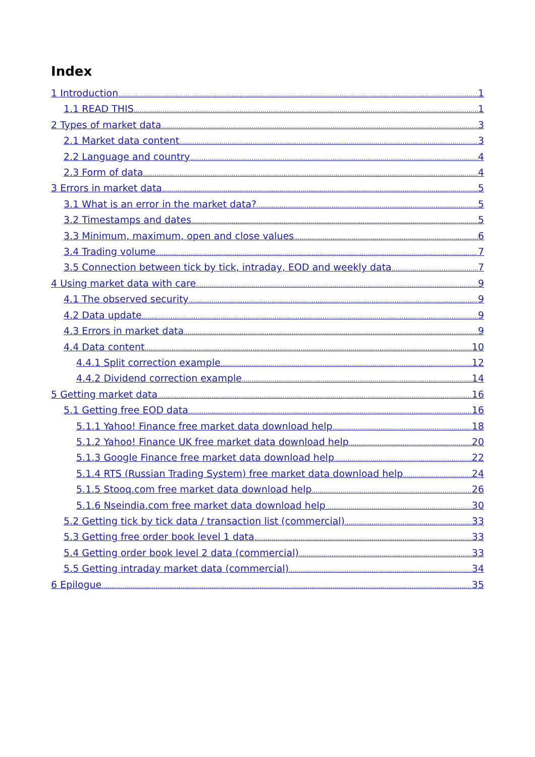Index
1 Introduction 1
1.1 READ THIS 1
2 Types of market data 3
2.1 Market data content 3
2.2 Language and country 4
2.3 Form of data 4
3 Errors in market data 5
3.1 What is an error in the market data? 5
3.2 Timestamps and dates 5
3.3 Minimum, maximum, open and close values 6
3.4 Trading volume 7
3.5 Connection between tick by tick, intraday, EOD and weekly data 7
4 Using market data with care 9
4.1 The observed security 9
4.2 Data update 9
4.3 Errors in market data 9
4.4 Data content 10
4.4.1 Split correction example 12
4.4.2 Dividend correction example 14
5 Getting market data 16
5.1 Getting free EOD data 16
5.1.1 Yahoo! Finance free market data download help 18
5.1.2 Yahoo! Finance UK free market data download help 20
5.1.3 Google Finance free market data download help 22
5.1.4 RTS (Russian Trading System) free market data download help 24
5.1.5 Stooq.com free market data download help 26
5.1.6 Nseindia.com free market data download help 30
5.2 Getting tick by tick data / transaction list (commercial) 33
5.3 Getting free order book level 1 data 33
5.4 Getting order book level 2 data (commercial) 33
5.5 Getting intraday market data (commercial) 34
6 Epilogue 35